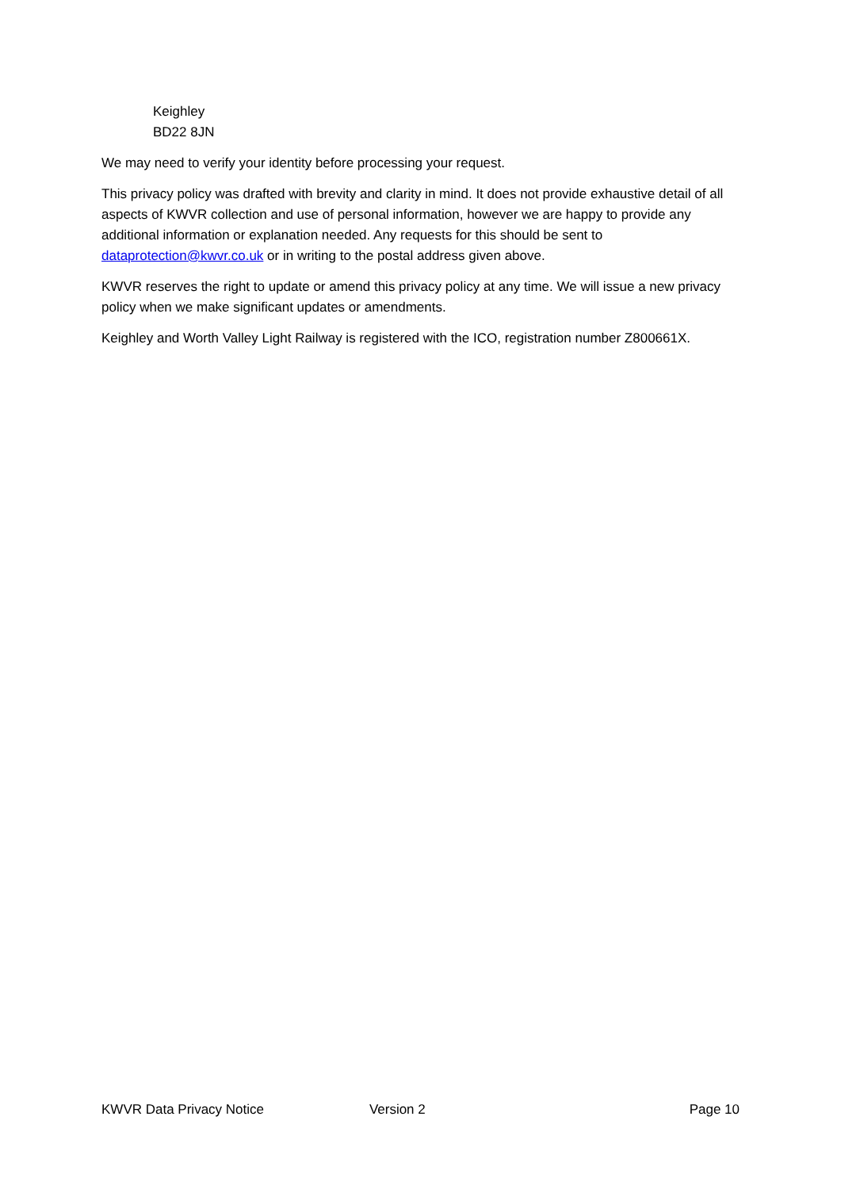Keighley
BD22 8JN
We may need to verify your identity before processing your request.
This privacy policy was drafted with brevity and clarity in mind. It does not provide exhaustive detail of all aspects of KWVR collection and use of personal information, however we are happy to provide any additional information or explanation needed. Any requests for this should be sent to dataprotection@kwvr.co.uk or in writing to the postal address given above.
KWVR reserves the right to update or amend this privacy policy at any time. We will issue a new privacy policy when we make significant updates or amendments.
Keighley and Worth Valley Light Railway is registered with the ICO, registration number Z800661X.
KWVR Data Privacy Notice Version 2 Page 10